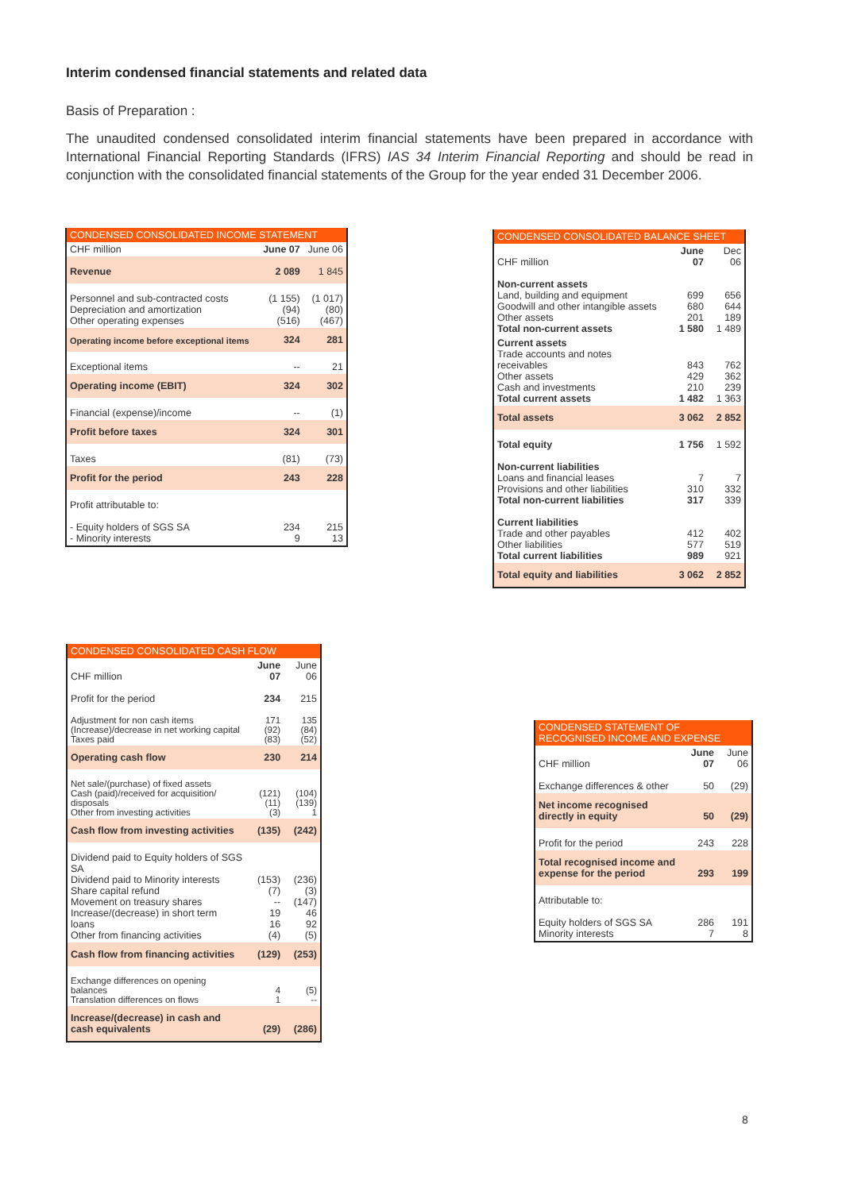Interim condensed financial statements and related data
Basis of Preparation :
The unaudited condensed consolidated interim financial statements have been prepared in accordance with International Financial Reporting Standards (IFRS) IAS 34 Interim Financial Reporting and should be read in conjunction with the consolidated financial statements of the Group for the year ended 31 December 2006.
CONDENSED CONSOLIDATED INCOME STATEMENT
| CHF million | June 07 | June 06 |
| --- | --- | --- |
| Revenue | 2 089 | 1 845 |
| Personnel and sub-contracted costs Depreciation and amortization Other operating expenses | (1 155) (94) (516) | (1 017) (80) (467) |
| Operating income before exceptional items | 324 | 281 |
| Exceptional items | -- | 21 |
| Operating income (EBIT) | 324 | 302 |
| Financial (expense)/income | -- | (1) |
| Profit before taxes | 324 | 301 |
| Taxes | (81) | (73) |
| Profit for the period | 243 | 228 |
| Profit attributable to: | | |
| - Equity holders of SGS SA - Minority interests | 234 9 | 215 13 |
CONDENSED CONSOLIDATED BALANCE SHEET
| CHF million | June 07 | Dec 06 |
| --- | --- | --- |
| Non-current assets Land, building and equipment Goodwill and other intangible assets Other assets Total non-current assets | 699 680 201 1 580 | 656 644 189 1 489 |
| Current assets Trade accounts and notes receivables Other assets Cash and investments Total current assets | 843 429 210 1 482 | 762 362 239 1 363 |
| Total assets | 3 062 | 2 852 |
| Total equity | 1 756 | 1 592 |
| Non-current liabilities Loans and financial leases Provisions and other liabilities Total non-current liabilities | 7 310 317 | 7 332 339 |
| Current liabilities Trade and other payables Other liabilities Total current liabilities | 412 577 989 | 402 519 921 |
| Total equity and liabilities | 3 062 | 2 852 |
CONDENSED CONSOLIDATED CASH FLOW
| CHF million | June 07 | June 06 |
| --- | --- | --- |
| Profit for the period | 234 | 215 |
| Adjustment for non cash items (Increase)/decrease in net working capital Taxes paid | 171 (92) (83) | 135 (84) (52) |
| Operating cash flow | 230 | 214 |
| Net sale/(purchase) of fixed assets Cash (paid)/received for acquisition/ disposals Other from investing activities | (121) (11) (3) | (104) (139) 1 |
| Cash flow from investing activities | (135) | (242) |
| Dividend paid to Equity holders of SGS SA Dividend paid to Minority interests Share capital refund Movement on treasury shares Increase/(decrease) in short term loans Other from financing activities | (153) (7) -- 19 16 (4) | (236) (3) (147) 46 92 (5) |
| Cash flow from financing activities | (129) | (253) |
| Exchange differences on opening balances Translation differences on flows | 4 1 | (5) -- |
| Increase/(decrease) in cash and cash equivalents | (29) | (286) |
CONDENSED STATEMENT OF RECOGNISED INCOME AND EXPENSE
| CHF million | June 07 | June 06 |
| --- | --- | --- |
| Exchange differences & other | 50 | (29) |
| Net income recognised directly in equity | 50 | (29) |
| Profit for the period | 243 | 228 |
| Total recognised income and expense for the period | 293 | 199 |
| Attributable to: | | |
| Equity holders of SGS SA Minority interests | 286 7 | 191 8 |
8